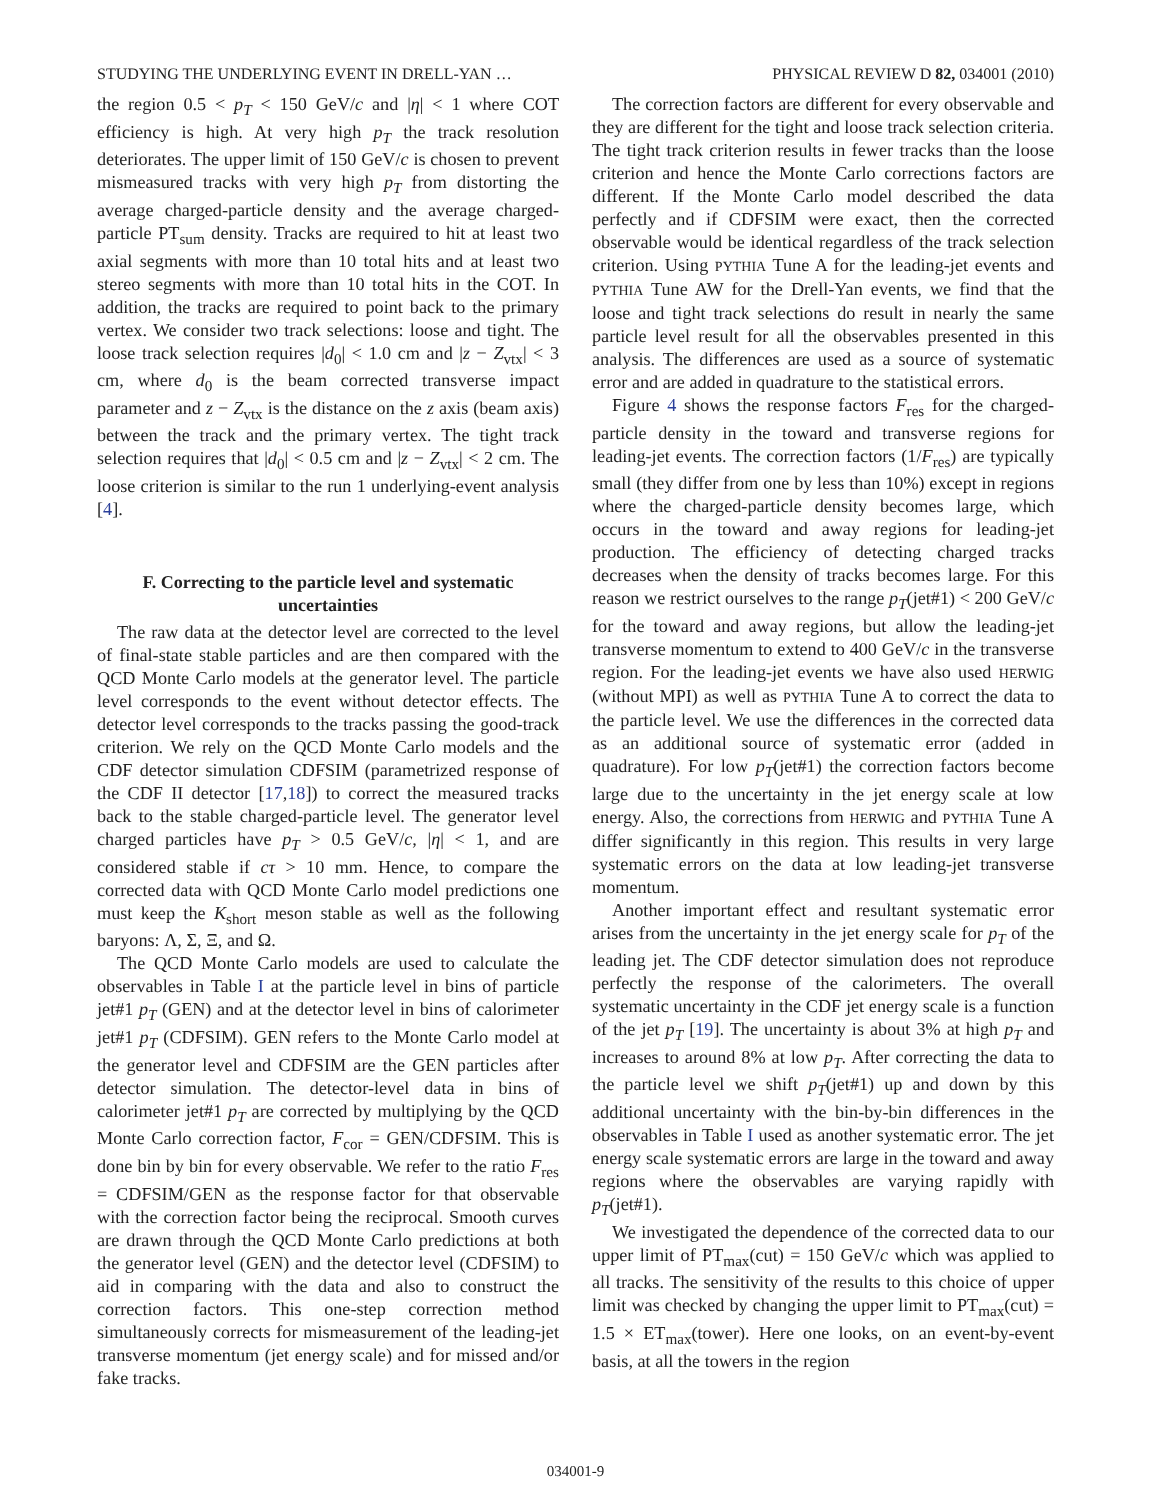STUDYING THE UNDERLYING EVENT IN DRELL-YAN … PHYSICAL REVIEW D 82, 034001 (2010)
the region 0.5 < p<sub>T</sub> < 150 GeV/c and |η| < 1 where COT efficiency is high. At very high p<sub>T</sub> the track resolution deteriorates. The upper limit of 150 GeV/c is chosen to prevent mismeasured tracks with very high p<sub>T</sub> from distorting the average charged-particle density and the average charged-particle PT<sub>sum</sub> density. Tracks are required to hit at least two axial segments with more than 10 total hits and at least two stereo segments with more than 10 total hits in the COT. In addition, the tracks are required to point back to the primary vertex. We consider two track selections: loose and tight. The loose track selection requires |d<sub>0</sub>| < 1.0 cm and |z − Z<sub>vtx</sub>| < 3 cm, where d<sub>0</sub> is the beam corrected transverse impact parameter and z − Z<sub>vtx</sub> is the distance on the z axis (beam axis) between the track and the primary vertex. The tight track selection requires that |d<sub>0</sub>| < 0.5 cm and |z − Z<sub>vtx</sub>| < 2 cm. The loose criterion is similar to the run 1 underlying-event analysis [4].
F. Correcting to the particle level and systematic uncertainties
The raw data at the detector level are corrected to the level of final-state stable particles and are then compared with the QCD Monte Carlo models at the generator level. The particle level corresponds to the event without detector effects. The detector level corresponds to the tracks passing the good-track criterion. We rely on the QCD Monte Carlo models and the CDF detector simulation CDFSIM (parametrized response of the CDF II detector [17,18]) to correct the measured tracks back to the stable charged-particle level. The generator level charged particles have p<sub>T</sub> > 0.5 GeV/c, |η| < 1, and are considered stable if cτ > 10 mm. Hence, to compare the corrected data with QCD Monte Carlo model predictions one must keep the K<sub>short</sub> meson stable as well as the following baryons: Λ, Σ, Ξ, and Ω.
The QCD Monte Carlo models are used to calculate the observables in Table I at the particle level in bins of particle jet#1 p<sub>T</sub> (GEN) and at the detector level in bins of calorimeter jet#1 p<sub>T</sub> (CDFSIM). GEN refers to the Monte Carlo model at the generator level and CDFSIM are the GEN particles after detector simulation. The detector-level data in bins of calorimeter jet#1 p<sub>T</sub> are corrected by multiplying by the QCD Monte Carlo correction factor, F<sub>cor</sub> = GEN/CDFSIM. This is done bin by bin for every observable. We refer to the ratio F<sub>res</sub> = CDFSIM/GEN as the response factor for that observable with the correction factor being the reciprocal. Smooth curves are drawn through the QCD Monte Carlo predictions at both the generator level (GEN) and the detector level (CDFSIM) to aid in comparing with the data and also to construct the correction factors. This one-step correction method simultaneously corrects for mismeasurement of the leading-jet transverse momentum (jet energy scale) and for missed and/or fake tracks.
The correction factors are different for every observable and they are different for the tight and loose track selection criteria. The tight track criterion results in fewer tracks than the loose criterion and hence the Monte Carlo corrections factors are different. If the Monte Carlo model described the data perfectly and if CDFSIM were exact, then the corrected observable would be identical regardless of the track selection criterion. Using PYTHIA Tune A for the leading-jet events and PYTHIA Tune AW for the Drell-Yan events, we find that the loose and tight track selections do result in nearly the same particle level result for all the observables presented in this analysis. The differences are used as a source of systematic error and are added in quadrature to the statistical errors.
Figure 4 shows the response factors F<sub>res</sub> for the charged-particle density in the toward and transverse regions for leading-jet events. The correction factors (1/F<sub>res</sub>) are typically small (they differ from one by less than 10%) except in regions where the charged-particle density becomes large, which occurs in the toward and away regions for leading-jet production. The efficiency of detecting charged tracks decreases when the density of tracks becomes large. For this reason we restrict ourselves to the range p<sub>T</sub>(jet#1) < 200 GeV/c for the toward and away regions, but allow the leading-jet transverse momentum to extend to 400 GeV/c in the transverse region. For the leading-jet events we have also used HERWIG (without MPI) as well as PYTHIA Tune A to correct the data to the particle level. We use the differences in the corrected data as an additional source of systematic error (added in quadrature). For low p<sub>T</sub>(jet#1) the correction factors become large due to the uncertainty in the jet energy scale at low energy. Also, the corrections from HERWIG and PYTHIA Tune A differ significantly in this region. This results in very large systematic errors on the data at low leading-jet transverse momentum.
Another important effect and resultant systematic error arises from the uncertainty in the jet energy scale for p<sub>T</sub> of the leading jet. The CDF detector simulation does not reproduce perfectly the response of the calorimeters. The overall systematic uncertainty in the CDF jet energy scale is a function of the jet p<sub>T</sub> [19]. The uncertainty is about 3% at high p<sub>T</sub> and increases to around 8% at low p<sub>T</sub>. After correcting the data to the particle level we shift p<sub>T</sub>(jet#1) up and down by this additional uncertainty with the bin-by-bin differences in the observables in Table I used as another systematic error. The jet energy scale systematic errors are large in the toward and away regions where the observables are varying rapidly with p<sub>T</sub>(jet#1).
We investigated the dependence of the corrected data to our upper limit of PT<sub>max</sub>(cut) = 150 GeV/c which was applied to all tracks. The sensitivity of the results to this choice of upper limit was checked by changing the upper limit to PT<sub>max</sub>(cut) = 1.5 × ET<sub>max</sub>(tower). Here one looks, on an event-by-event basis, at all the towers in the region
034001-9